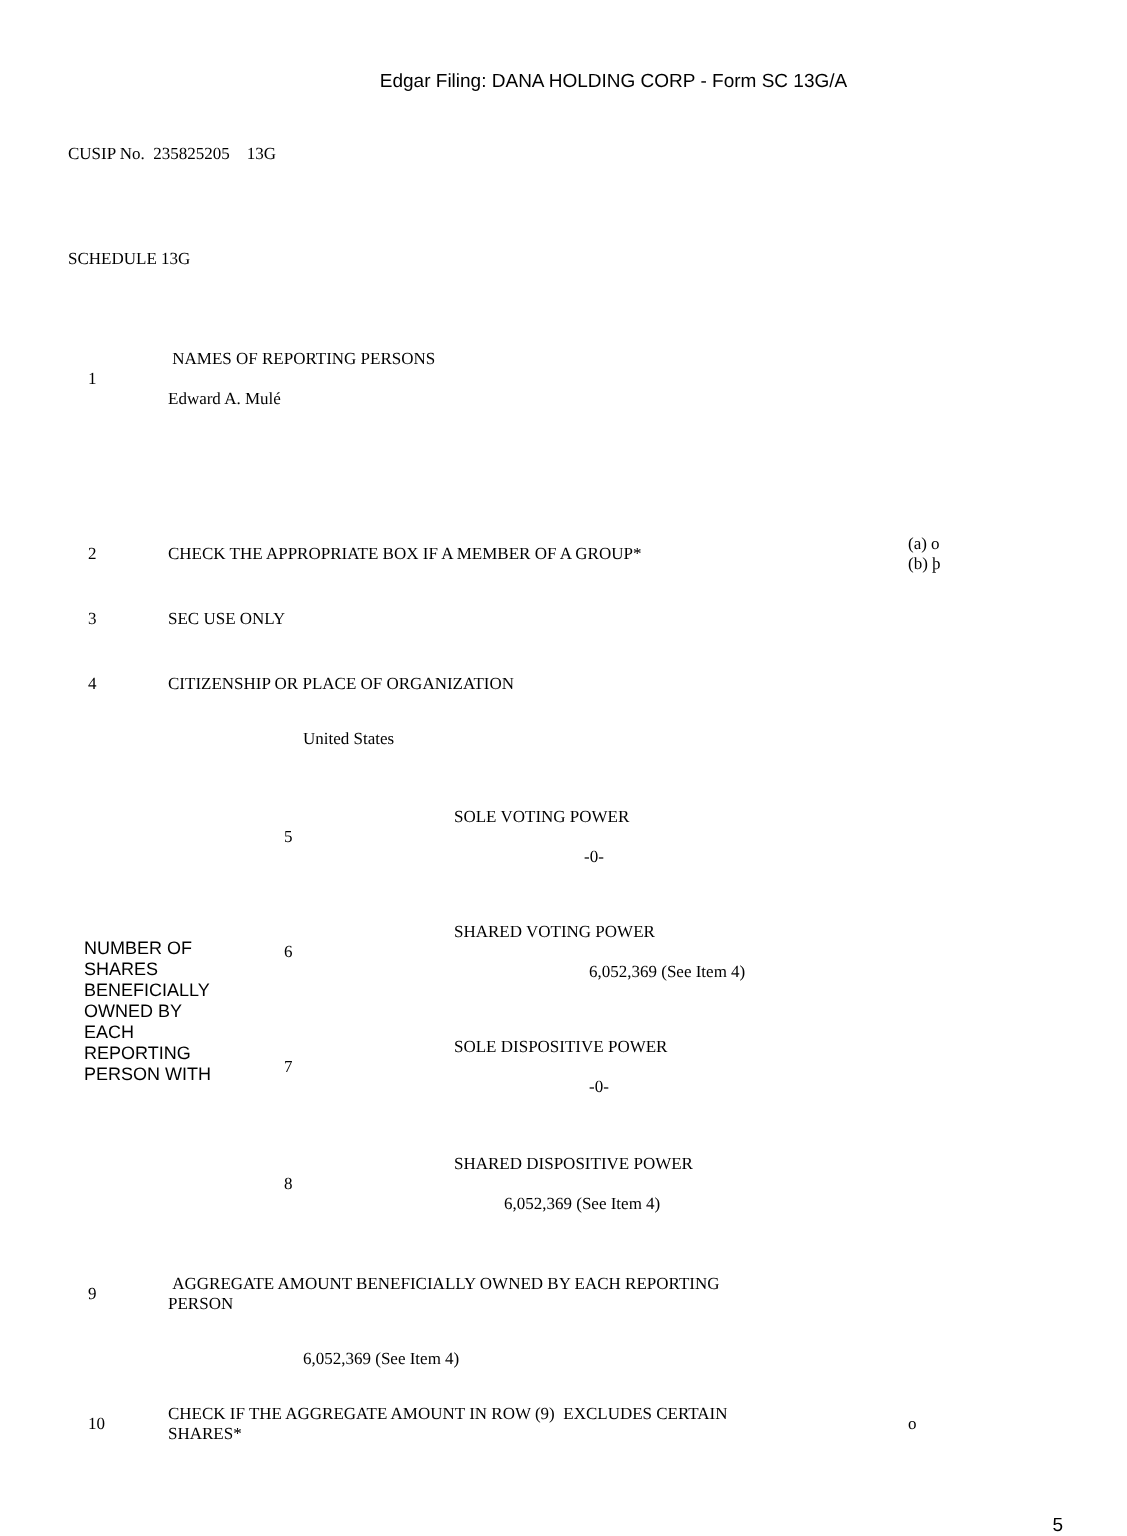Edgar Filing: DANA HOLDING CORP - Form SC 13G/A
CUSIP No. 235825205 13G
SCHEDULE 13G
| 1 | NAMES OF REPORTING PERSONS Edward A. Mulé | |
| 2 | CHECK THE APPROPRIATE BOX IF A MEMBER OF A GROUP* | (a) o (b) þ |
| 3 | SEC USE ONLY | |
| 4 | CITIZENSHIP OR PLACE OF ORGANIZATION | |
| | United States | |
| NUMBER OF SHARES BENEFICIALLY OWNED BY EACH REPORTING PERSON WITH | 5 | SOLE VOTING POWER -0- |
| | 6 | SHARED VOTING POWER 6,052,369 (See Item 4) |
| | 7 | SOLE DISPOSITIVE POWER -0- |
| | 8 | SHARED DISPOSITIVE POWER 6,052,369 (See Item 4) |
| 9 | AGGREGATE AMOUNT BENEFICIALLY OWNED BY EACH REPORTING PERSON | |
| | 6,052,369 (See Item 4) | |
| 10 | CHECK IF THE AGGREGATE AMOUNT IN ROW (9) EXCLUDES CERTAIN SHARES* | o |
5